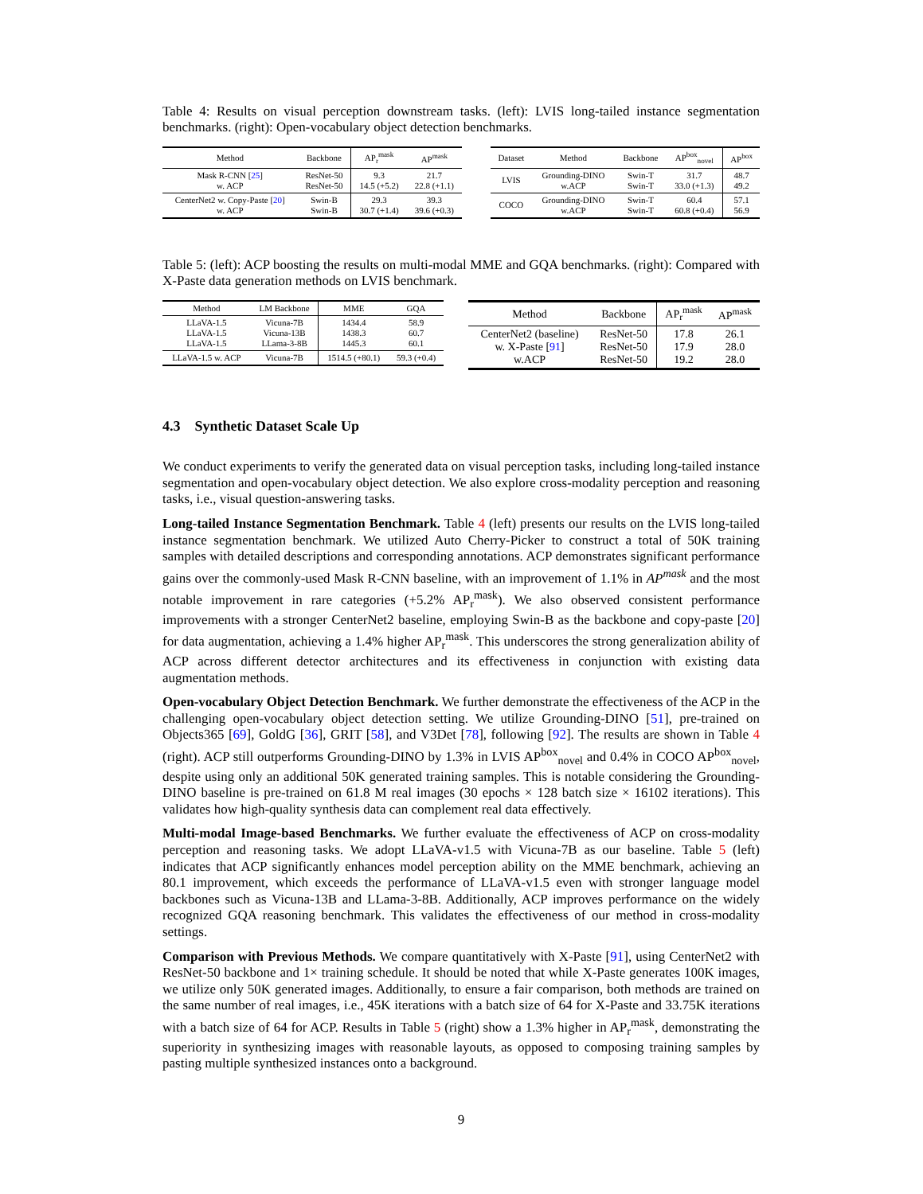Table 4: Results on visual perception downstream tasks. (left): LVIS long-tailed instance segmentation benchmarks. (right): Open-vocabulary object detection benchmarks.
| Method | Backbone | AP<sub>r</sub><sup>mask</sup> | AP<sup>mask</sup> |
| --- | --- | --- | --- |
| Mask R-CNN [ 25 ] w. ACP | ResNet-50 ResNet-50 | 9.3 14.5 (+5.2) | 21.7 22.8 (+1.1) |
| CenterNet2 w. Copy-Paste [ 20 ] w. ACP | Swin-B Swin-B | 29.3 30.7 (+1.4) | 39.3 39.6 (+0.3) |
| Dataset | Method | Backbone | AP<sup>box</sup><sub>novel</sub> | AP<sup>box</sup> |
| --- | --- | --- | --- | --- |
| LVIS | Grounding-DINO w.ACP | Swin-T Swin-T | 31.7 33.0 (+1.3) | 48.7 49.2 |
| COCO | Grounding-DINO w.ACP | Swin-T Swin-T | 60.4 60.8 (+0.4) | 57.1 56.9 |
Table 5: (left): ACP boosting the results on multi-modal MME and GQA benchmarks. (right): Compared with X-Paste data generation methods on LVIS benchmark.
| Method | LM Backbone | MME | GQA |
| --- | --- | --- | --- |
| LLaVA-1.5 LLaVA-1.5 LLaVA-1.5 | Vicuna-7B Vicuna-13B LLama-3-8B | 1434.4 1438.3 1445.3 | 58.9 60.7 60.1 |
| LLaVA-1.5 w. ACP | Vicuna-7B | 1514.5 (+80.1) | 59.3 (+0.4) |
| Method | Backbone | AP<sub>r</sub><sup>mask</sup> | AP<sup>mask</sup> |
| --- | --- | --- | --- |
| CenterNet2 (baseline) w. X-Paste [ 91 ] w.ACP | ResNet-50 ResNet-50 ResNet-50 | 17.8 17.9 19.2 | 26.1 28.0 28.0 |
4.3 Synthetic Dataset Scale Up
We conduct experiments to verify the generated data on visual perception tasks, including long-tailed instance segmentation and open-vocabulary object detection. We also explore cross-modality perception and reasoning tasks, i.e., visual question-answering tasks.
Long-tailed Instance Segmentation Benchmark. Table 4 (left) presents our results on the LVIS long-tailed instance segmentation benchmark. We utilized Auto Cherry-Picker to construct a total of 50K training samples with detailed descriptions and corresponding annotations. ACP demonstrates significant performance gains over the commonly-used Mask R-CNN baseline, with an improvement of 1.1% in AP<sup>mask</sup> and the most notable improvement in rare categories (+5.2% AP<sub>r</sub><sup>mask</sup>). We also observed consistent performance improvements with a stronger CenterNet2 baseline, employing Swin-B as the backbone and copy-paste [20] for data augmentation, achieving a 1.4% higher AP<sub>r</sub><sup>mask</sup>. This underscores the strong generalization ability of ACP across different detector architectures and its effectiveness in conjunction with existing data augmentation methods.
Open-vocabulary Object Detection Benchmark. We further demonstrate the effectiveness of the ACP in the challenging open-vocabulary object detection setting. We utilize Grounding-DINO [51], pre-trained on Objects365 [69], GoldG [36], GRIT [58], and V3Det [78], following [92]. The results are shown in Table 4 (right). ACP still outperforms Grounding-DINO by 1.3% in LVIS AP<sup>box</sup><sub>novel</sub> and 0.4% in COCO AP<sup>box</sup><sub>novel</sub>, despite using only an additional 50K generated training samples. This is notable considering the Grounding-DINO baseline is pre-trained on 61.8 M real images (30 epochs × 128 batch size × 16102 iterations). This validates how high-quality synthesis data can complement real data effectively.
Multi-modal Image-based Benchmarks. We further evaluate the effectiveness of ACP on cross-modality perception and reasoning tasks. We adopt LLaVA-v1.5 with Vicuna-7B as our baseline. Table 5 (left) indicates that ACP significantly enhances model perception ability on the MME benchmark, achieving an 80.1 improvement, which exceeds the performance of LLaVA-v1.5 even with stronger language model backbones such as Vicuna-13B and LLama-3-8B. Additionally, ACP improves performance on the widely recognized GQA reasoning benchmark. This validates the effectiveness of our method in cross-modality settings.
Comparison with Previous Methods. We compare quantitatively with X-Paste [91], using CenterNet2 with ResNet-50 backbone and 1× training schedule. It should be noted that while X-Paste generates 100K images, we utilize only 50K generated images. Additionally, to ensure a fair comparison, both methods are trained on the same number of real images, i.e., 45K iterations with a batch size of 64 for X-Paste and 33.75K iterations with a batch size of 64 for ACP. Results in Table 5 (right) show a 1.3% higher in AP<sub>r</sub><sup>mask</sup>, demonstrating the superiority in synthesizing images with reasonable layouts, as opposed to composing training samples by pasting multiple synthesized instances onto a background.
9